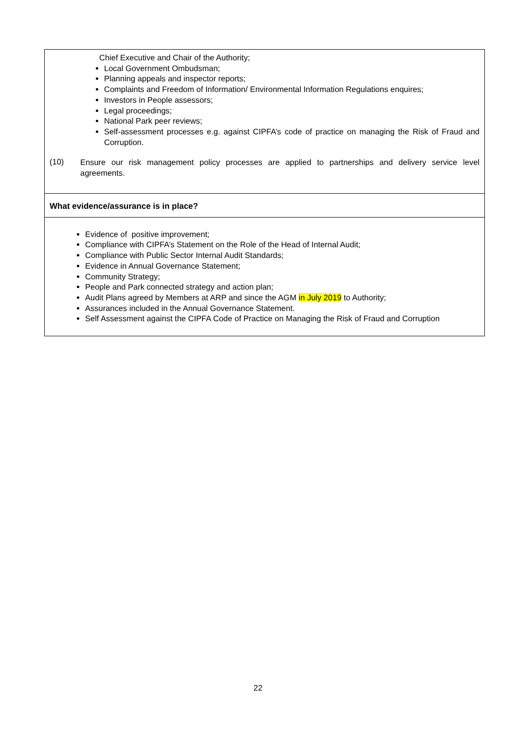| Chief Executive and Chair of the Authority; Local Government Ombudsman; Planning appeals and inspector reports; Complaints and Freedom of Information/ Environmental Information Regulations enquires; Investors in People assessors; Legal proceedings; National Park peer reviews; Self-assessment processes e.g. against CIPFA’s code of practice on managing the Risk of Fraud and Corruption. (10) Ensure our risk management policy processes are applied to partnerships and delivery service level agreements. |
| What evidence/assurance is in place? |
| Evidence of positive improvement; Compliance with CIPFA’s Statement on the Role of the Head of Internal Audit; Compliance with Public Sector Internal Audit Standards; Evidence in Annual Governance Statement; Community Strategy; People and Park connected strategy and action plan; Audit Plans agreed by Members at ARP and since the AGM in July 2019 to Authority; Assurances included in the Annual Governance Statement. Self Assessment against the CIPFA Code of Practice on Managing the Risk of Fraud and Corruption |
22